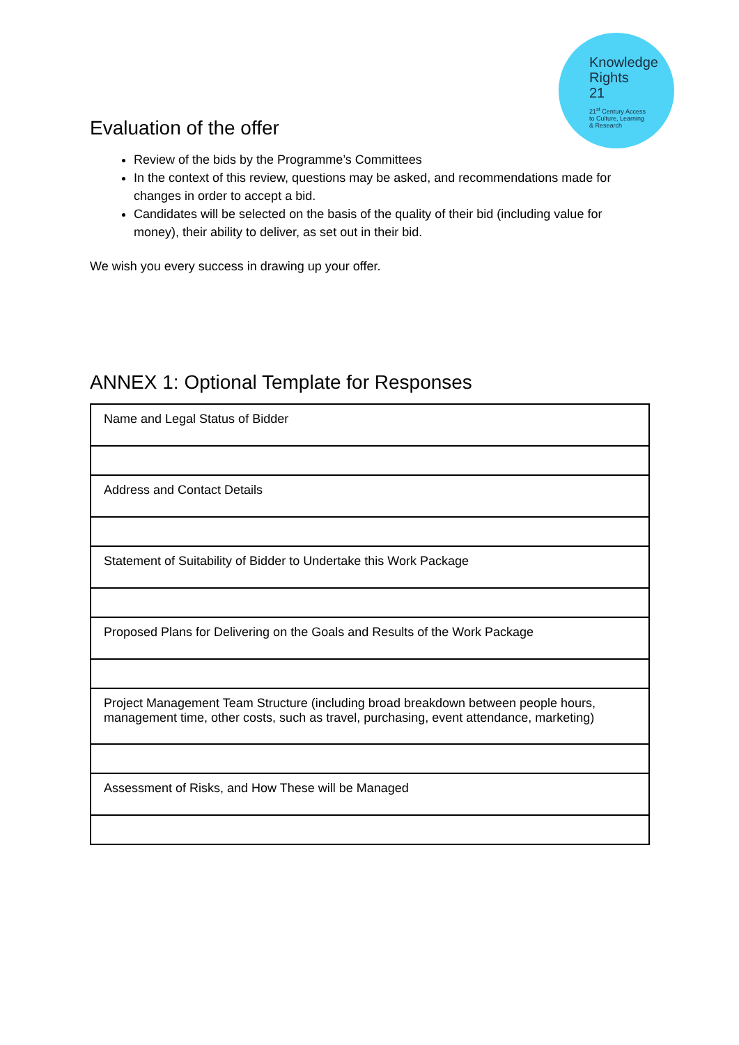Knowledge
Rights
21
21<sup>st</sup> Century Access
to Culture, Learning
& Research
Evaluation of the offer
Review of the bids by the Programme’s Committees
In the context of this review, questions may be asked, and recommendations made for changes in order to accept a bid.
Candidates will be selected on the basis of the quality of their bid (including value for money), their ability to deliver, as set out in their bid.
We wish you every success in drawing up your offer.
ANNEX 1: Optional Template for Responses
| Name and Legal Status of Bidder |
| Address and Contact Details |
| Statement of Suitability of Bidder to Undertake this Work Package |
| Proposed Plans for Delivering on the Goals and Results of the Work Package |
| Project Management Team Structure (including broad breakdown between people hours, management time, other costs, such as travel, purchasing, event attendance, marketing) |
| Assessment of Risks, and How These will be Managed |